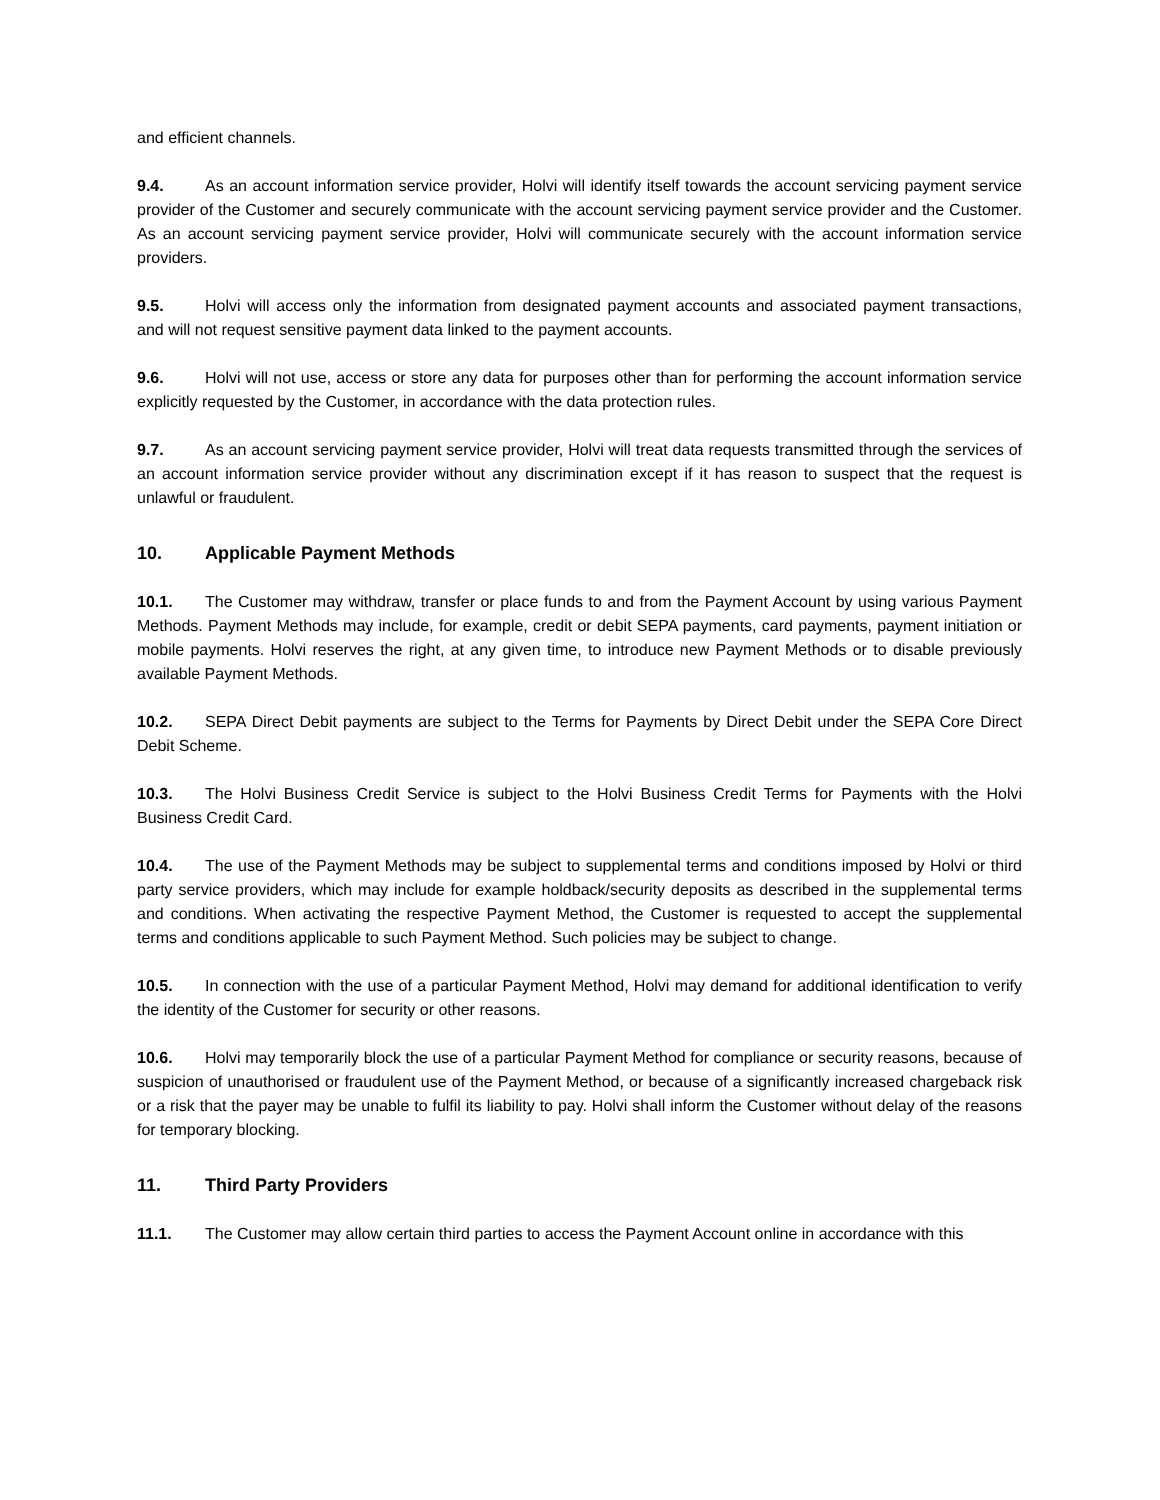and efficient channels.
9.4. As an account information service provider, Holvi will identify itself towards the account servicing payment service provider of the Customer and securely communicate with the account servicing payment service provider and the Customer. As an account servicing payment service provider, Holvi will communicate securely with the account information service providers.
9.5. Holvi will access only the information from designated payment accounts and associated payment transactions, and will not request sensitive payment data linked to the payment accounts.
9.6. Holvi will not use, access or store any data for purposes other than for performing the account information service explicitly requested by the Customer, in accordance with the data protection rules.
9.7. As an account servicing payment service provider, Holvi will treat data requests transmitted through the services of an account information service provider without any discrimination except if it has reason to suspect that the request is unlawful or fraudulent.
10. Applicable Payment Methods
10.1. The Customer may withdraw, transfer or place funds to and from the Payment Account by using various Payment Methods. Payment Methods may include, for example, credit or debit SEPA payments, card payments, payment initiation or mobile payments. Holvi reserves the right, at any given time, to introduce new Payment Methods or to disable previously available Payment Methods.
10.2. SEPA Direct Debit payments are subject to the Terms for Payments by Direct Debit under the SEPA Core Direct Debit Scheme.
10.3. The Holvi Business Credit Service is subject to the Holvi Business Credit Terms for Payments with the Holvi Business Credit Card.
10.4. The use of the Payment Methods may be subject to supplemental terms and conditions imposed by Holvi or third party service providers, which may include for example holdback/security deposits as described in the supplemental terms and conditions. When activating the respective Payment Method, the Customer is requested to accept the supplemental terms and conditions applicable to such Payment Method. Such policies may be subject to change.
10.5. In connection with the use of a particular Payment Method, Holvi may demand for additional identification to verify the identity of the Customer for security or other reasons.
10.6. Holvi may temporarily block the use of a particular Payment Method for compliance or security reasons, because of suspicion of unauthorised or fraudulent use of the Payment Method, or because of a significantly increased chargeback risk or a risk that the payer may be unable to fulfil its liability to pay. Holvi shall inform the Customer without delay of the reasons for temporary blocking.
11. Third Party Providers
11.1. The Customer may allow certain third parties to access the Payment Account online in accordance with this